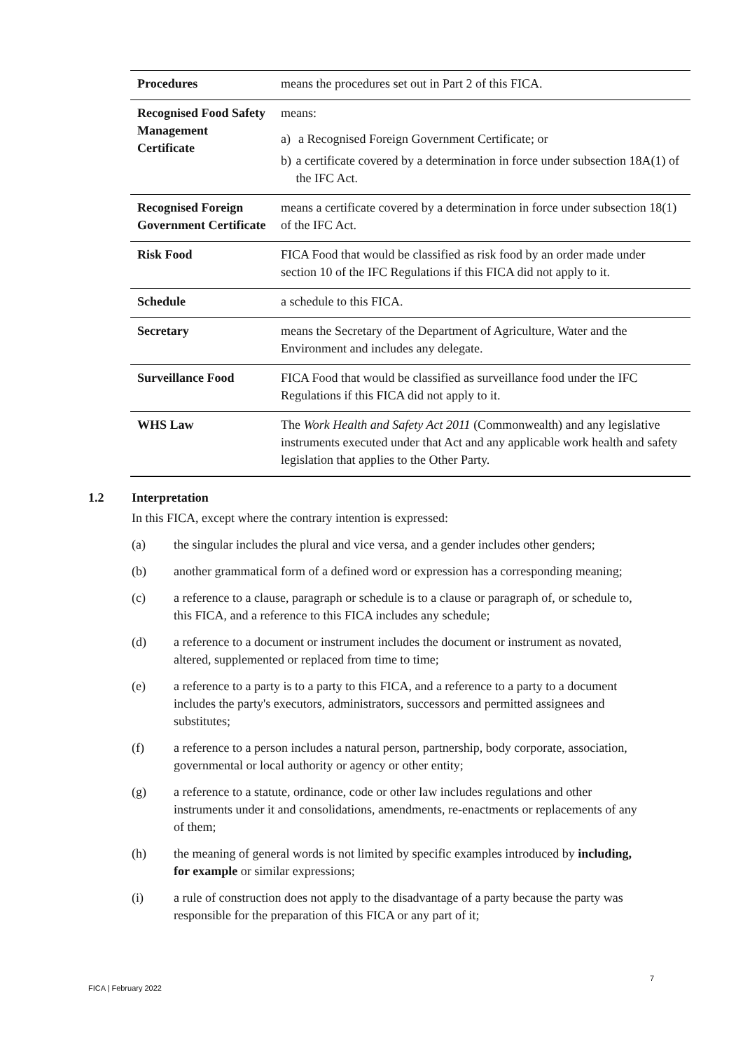| Procedures | means the procedures set out in Part 2 of this FICA. |
| Recognised Food Safety Management Certificate | means: a) a Recognised Foreign Government Certificate; or b) a certificate covered by a determination in force under subsection 18A(1) of the IFC Act. |
| Recognised Foreign Government Certificate | means a certificate covered by a determination in force under subsection 18(1) of the IFC Act. |
| Risk Food | FICA Food that would be classified as risk food by an order made under section 10 of the IFC Regulations if this FICA did not apply to it. |
| Schedule | a schedule to this FICA. |
| Secretary | means the Secretary of the Department of Agriculture, Water and the Environment and includes any delegate. |
| Surveillance Food | FICA Food that would be classified as surveillance food under the IFC Regulations if this FICA did not apply to it. |
| WHS Law | The Work Health and Safety Act 2011 (Commonwealth) and any legislative instruments executed under that Act and any applicable work health and safety legislation that applies to the Other Party. |
1.2 Interpretation
In this FICA, except where the contrary intention is expressed:
(a) the singular includes the plural and vice versa, and a gender includes other genders;
(b) another grammatical form of a defined word or expression has a corresponding meaning;
(c) a reference to a clause, paragraph or schedule is to a clause or paragraph of, or schedule to, this FICA, and a reference to this FICA includes any schedule;
(d) a reference to a document or instrument includes the document or instrument as novated, altered, supplemented or replaced from time to time;
(e) a reference to a party is to a party to this FICA, and a reference to a party to a document includes the party's executors, administrators, successors and permitted assignees and substitutes;
(f) a reference to a person includes a natural person, partnership, body corporate, association, governmental or local authority or agency or other entity;
(g) a reference to a statute, ordinance, code or other law includes regulations and other instruments under it and consolidations, amendments, re-enactments or replacements of any of them;
(h) the meaning of general words is not limited by specific examples introduced by including, for example or similar expressions;
(i) a rule of construction does not apply to the disadvantage of a party because the party was responsible for the preparation of this FICA or any part of it;
7
FICA | February 2022